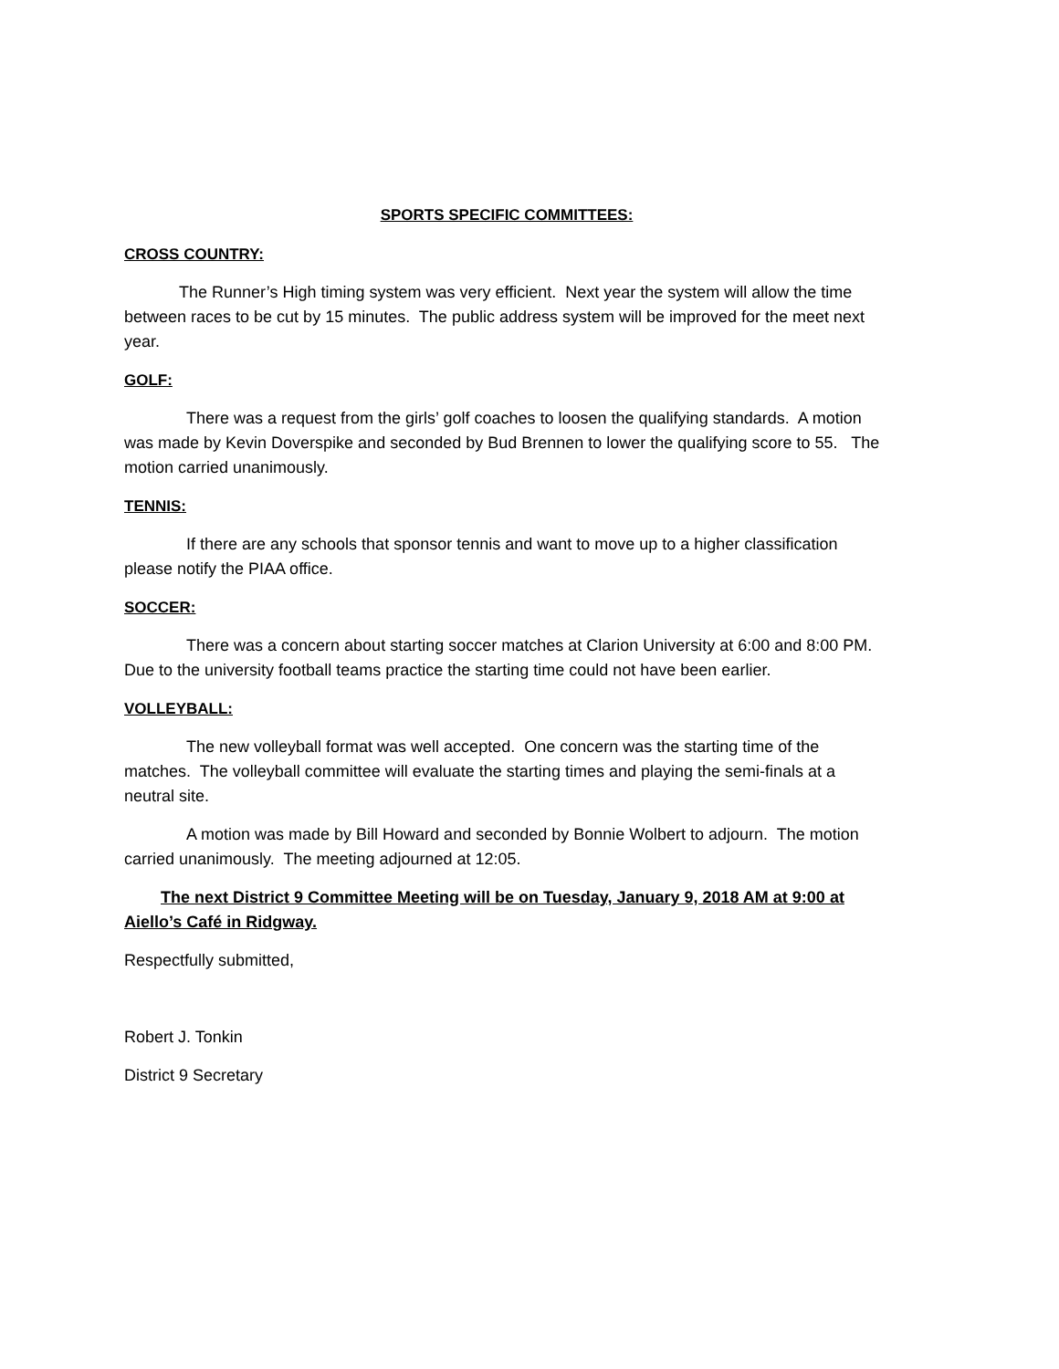SPORTS SPECIFIC COMMITTEES:
CROSS COUNTRY:
The Runner’s High timing system was very efficient. Next year the system will allow the time between races to be cut by 15 minutes. The public address system will be improved for the meet next year.
GOLF:
There was a request from the girls’ golf coaches to loosen the qualifying standards. A motion was made by Kevin Doverspike and seconded by Bud Brennen to lower the qualifying score to 55. The motion carried unanimously.
TENNIS:
If there are any schools that sponsor tennis and want to move up to a higher classification please notify the PIAA office.
SOCCER:
There was a concern about starting soccer matches at Clarion University at 6:00 and 8:00 PM. Due to the university football teams practice the starting time could not have been earlier.
VOLLEYBALL:
The new volleyball format was well accepted. One concern was the starting time of the matches. The volleyball committee will evaluate the starting times and playing the semi-finals at a neutral site.
A motion was made by Bill Howard and seconded by Bonnie Wolbert to adjourn. The motion carried unanimously. The meeting adjourned at 12:05.
The next District 9 Committee Meeting will be on Tuesday, January 9, 2018 AM at 9:00 at Aiello’s Café in Ridgway.
Respectfully submitted,
Robert J. Tonkin
District 9 Secretary